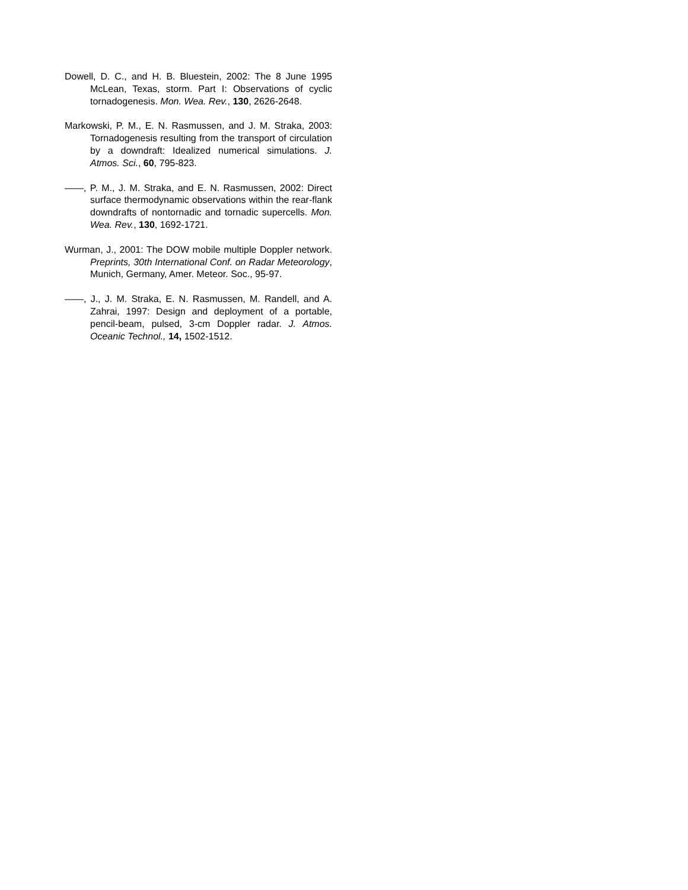Dowell, D. C., and H. B. Bluestein, 2002: The 8 June 1995 McLean, Texas, storm. Part I: Observations of cyclic tornadogenesis. Mon. Wea. Rev., 130, 2626-2648.
Markowski, P. M., E. N. Rasmussen, and J. M. Straka, 2003: Tornadogenesis resulting from the transport of circulation by a downdraft: Idealized numerical simulations. J. Atmos. Sci., 60, 795-823.
——, P. M., J. M. Straka, and E. N. Rasmussen, 2002: Direct surface thermodynamic observations within the rear-flank downdrafts of nontornadic and tornadic supercells. Mon. Wea. Rev., 130, 1692-1721.
Wurman, J., 2001: The DOW mobile multiple Doppler network. Preprints, 30th International Conf. on Radar Meteorology, Munich, Germany, Amer. Meteor. Soc., 95-97.
——, J., J. M. Straka, E. N. Rasmussen, M. Randell, and A. Zahrai, 1997: Design and deployment of a portable, pencil-beam, pulsed, 3-cm Doppler radar. J. Atmos. Oceanic Technol., 14, 1502-1512.